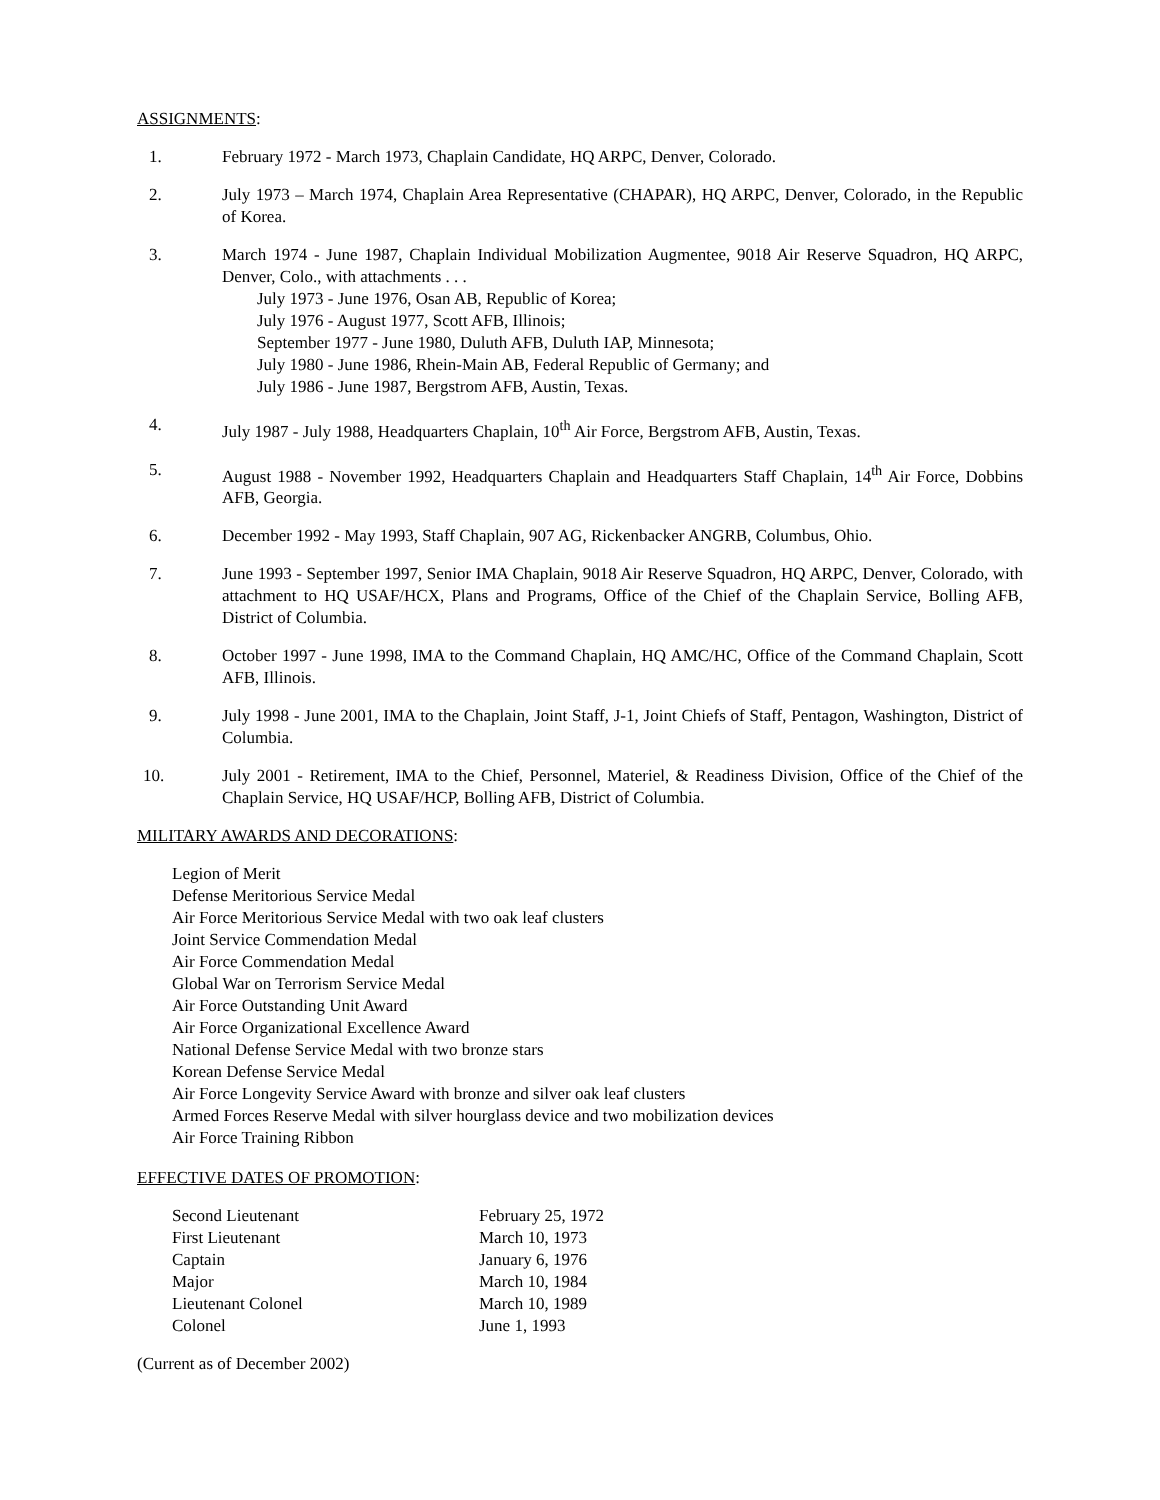ASSIGNMENTS:
1. February 1972 - March 1973, Chaplain Candidate, HQ ARPC, Denver, Colorado.
2. July 1973 – March 1974, Chaplain Area Representative (CHAPAR), HQ ARPC, Denver, Colorado, in the Republic of Korea.
3. March 1974 - June 1987, Chaplain Individual Mobilization Augmentee, 9018 Air Reserve Squadron, HQ ARPC, Denver, Colo., with attachments . . .
July 1973 - June 1976, Osan AB, Republic of Korea;
July 1976 - August 1977, Scott AFB, Illinois;
September 1977 - June 1980, Duluth AFB, Duluth IAP, Minnesota;
July 1980 - June 1986, Rhein-Main AB, Federal Republic of Germany; and
July 1986 - June 1987, Bergstrom AFB, Austin, Texas.
4. July 1987 - July 1988, Headquarters Chaplain, 10<sup>th</sup> Air Force, Bergstrom AFB, Austin, Texas.
5. August 1988 - November 1992, Headquarters Chaplain and Headquarters Staff Chaplain, 14<sup>th</sup> Air Force, Dobbins AFB, Georgia.
6. December 1992 - May 1993, Staff Chaplain, 907 AG, Rickenbacker ANGRB, Columbus, Ohio.
7. June 1993 - September 1997, Senior IMA Chaplain, 9018 Air Reserve Squadron, HQ ARPC, Denver, Colorado, with attachment to HQ USAF/HCX, Plans and Programs, Office of the Chief of the Chaplain Service, Bolling AFB, District of Columbia.
8. October 1997 - June 1998, IMA to the Command Chaplain, HQ AMC/HC, Office of the Command Chaplain, Scott AFB, Illinois.
9. July 1998 - June 2001, IMA to the Chaplain, Joint Staff, J-1, Joint Chiefs of Staff, Pentagon, Washington, District of Columbia.
10. July 2001 - Retirement, IMA to the Chief, Personnel, Materiel, & Readiness Division, Office of the Chief of the Chaplain Service, HQ USAF/HCP, Bolling AFB, District of Columbia.
MILITARY AWARDS AND DECORATIONS:
Legion of Merit
Defense Meritorious Service Medal
Air Force Meritorious Service Medal with two oak leaf clusters
Joint Service Commendation Medal
Air Force Commendation Medal
Global War on Terrorism Service Medal
Air Force Outstanding Unit Award
Air Force Organizational Excellence Award
National Defense Service Medal with two bronze stars
Korean Defense Service Medal
Air Force Longevity Service Award with bronze and silver oak leaf clusters
Armed Forces Reserve Medal with silver hourglass device and two mobilization devices
Air Force Training Ribbon
EFFECTIVE DATES OF PROMOTION:
| Second Lieutenant | February 25, 1972 |
| First Lieutenant | March 10, 1973 |
| Captain | January 6, 1976 |
| Major | March 10, 1984 |
| Lieutenant Colonel | March 10, 1989 |
| Colonel | June 1, 1993 |
(Current as of December 2002)